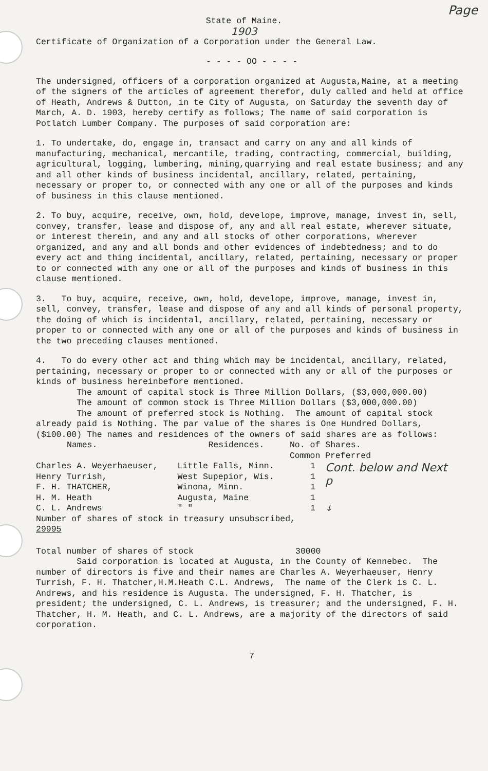Page
State of Maine.
1903
Certificate of Organization of a Corporation under the General Law.
- - - - OO - - - -
The undersigned, officers of a corporation organized at Augusta,Maine, at a meeting of the signers of the articles of agreement therefor, duly called and held at office of Heath, Andrews & Dutton, in te City of Augusta, on Saturday the seventh day of March, A. D. 1903, hereby certify as follows; The name of said corporation is Potlatch Lumber Company. The purposes of said corporation are:
1. To undertake, do, engage in, transact and carry on any and all kinds of manufacturing, mechanical, mercantile, trading, contracting, commercial, building, agricultural, logging, lumbering, mining,quarrying and real estate business; and any and all other kinds of business incidental, ancillary, related, pertaining, necessary or proper to, or connected with any one or all of the purposes and kinds of business in this clause mentioned.
2. To buy, acquire, receive, own, hold, develope, improve, manage, invest in, sell, convey, transfer, lease and dispose of, any and all real estate, wherever situate, or interest therein, and any and all stocks of other corporations, wherever organized, and any and all bonds and other evidences of indebtedness; and to do every act and thing incidental, ancillary, related, pertaining, necessary or proper to or connected with any one or all of the purposes and kinds of business in this clause mentioned.
3. To buy, acquire, receive, own, hold, develope, improve, manage, invest in, sell, convey, transfer, lease and dispose of any and all kinds of personal property, the doing of which is incidental, ancillary, related, pertaining, necessary or proper to or connected with any one or all of the purposes and kinds of business in the two preceding clauses mentioned.
4. To do every other act and thing which may be incidental, ancillary, related, pertaining, necessary or proper to or connected with any or all of the purposes or kinds of business hereinbefore mentioned. The amount of capital stock is Three Million Dollars, ($3,000,000.00) The amount of common stock is Three Million Dollars ($3,000,000.00) The amount of preferred stock is Nothing. The amount of capital stock already paid is Nothing. The par value of the shares is One Hundred Dollars, ($100.00) The names and residences of the owners of said shares are as follows:
| Names. | Residences. | No. of Shares. | |
| --- | --- | --- | --- |
| | | Common | Preferred |
| Charles A. Weyerhaeuser, | Little Falls, Minn. | 1 | Cont. below and Next p |
| Henry Turrish, | West Supepior, Wis. | 1 | |
| F. H. THATCHER, | Winona, Minn. | 1 | |
| H. M. Heath | Augusta, Maine | 1 | |
| C. L. Andrews | " " | 1 | ↓ |
| Number of shares of stock in treasury unsubscribed, 29995 | | | |
Total number of shares of stock 30000 Said corporation is located at Augusta, in the County of Kennebec. The number of directors is five and their names are Charles A. Weyerhaeuser, Henry Turrish, F. H. Thatcher,H.M.Heath C.L. Andrews, The name of the Clerk is C. L. Andrews, and his residence is Augusta. The undersigned, F. H. Thatcher, is president; the undersigned, C. L. Andrews, is treasurer; and the undersigned, F. H. Thatcher, H. M. Heath, and C. L. Andrews, are a majority of the directors of said corporation.
7